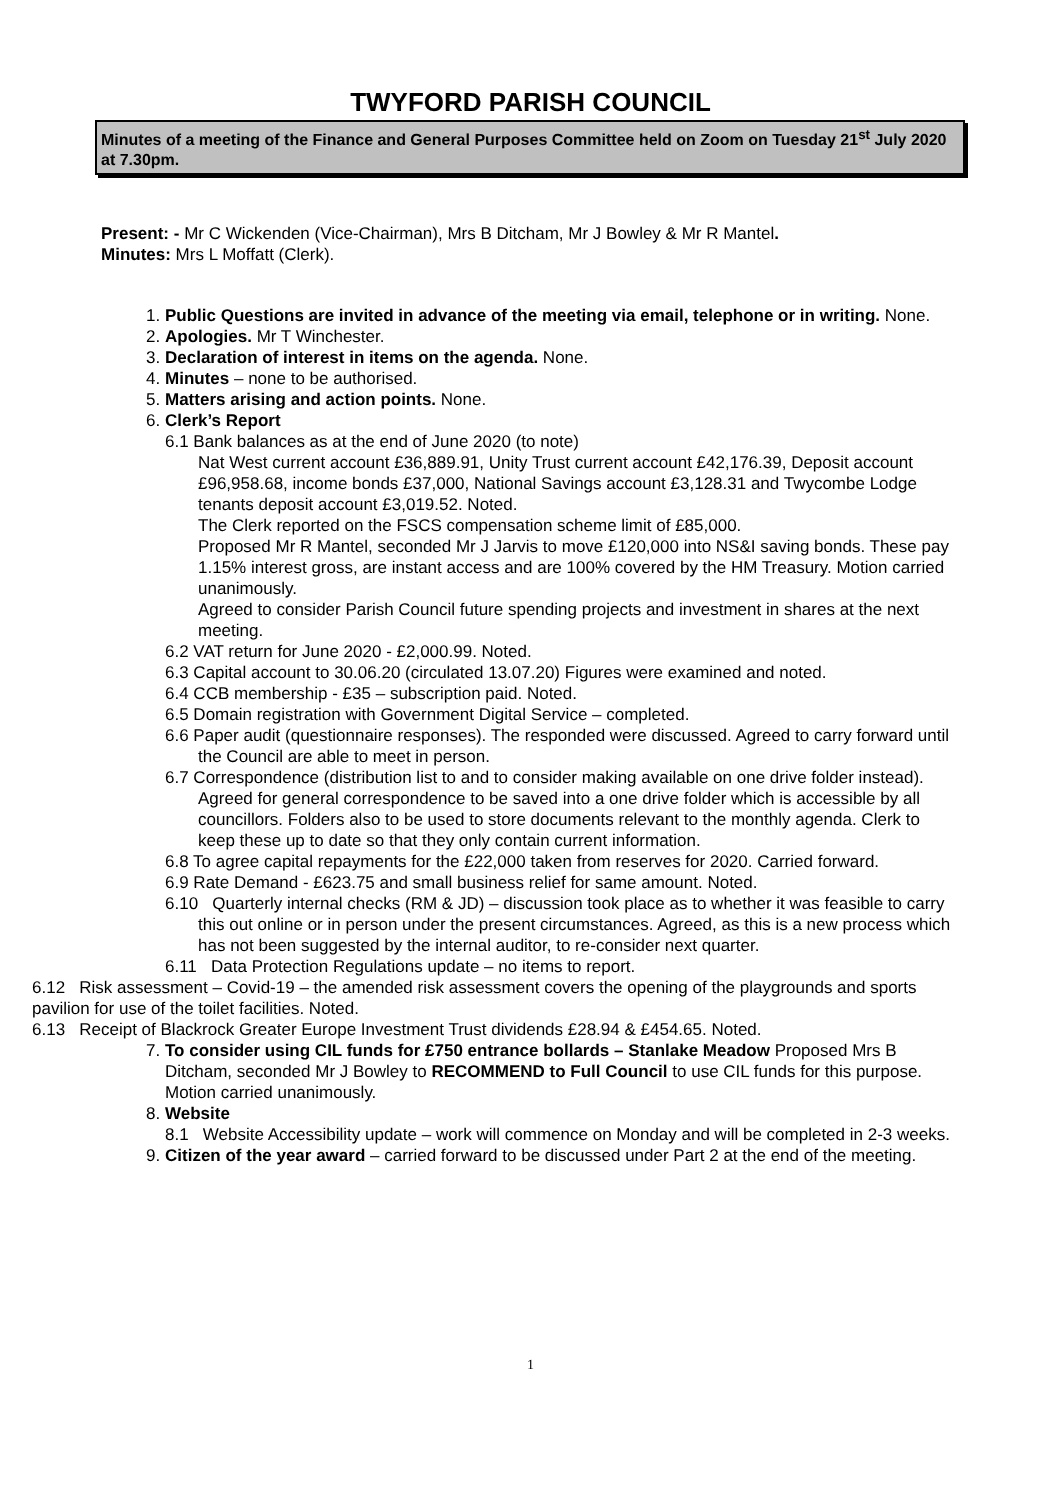TWYFORD PARISH COUNCIL
Minutes of a meeting of the Finance and General Purposes Committee held on Zoom on Tuesday 21<sup>st</sup> July 2020 at 7.30pm.
Present: - Mr C Wickenden (Vice-Chairman), Mrs B Ditcham, Mr J Bowley & Mr R Mantel.
Minutes: Mrs L Moffatt (Clerk).
1. Public Questions are invited in advance of the meeting via email, telephone or in writing. None.
2. Apologies. Mr T Winchester.
3. Declaration of interest in items on the agenda. None.
4. Minutes – none to be authorised.
5. Matters arising and action points. None.
6. Clerk’s Report
6.1 Bank balances as at the end of June 2020 (to note)
Nat West current account £36,889.91, Unity Trust current account £42,176.39, Deposit account £96,958.68, income bonds £37,000, National Savings account £3,128.31 and Twycombe Lodge tenants deposit account £3,019.52. Noted.
The Clerk reported on the FSCS compensation scheme limit of £85,000.
Proposed Mr R Mantel, seconded Mr J Jarvis to move £120,000 into NS&I saving bonds. These pay 1.15% interest gross, are instant access and are 100% covered by the HM Treasury. Motion carried unanimously.
Agreed to consider Parish Council future spending projects and investment in shares at the next meeting.
6.2 VAT return for June 2020 - £2,000.99. Noted.
6.3 Capital account to 30.06.20 (circulated 13.07.20) Figures were examined and noted.
6.4 CCB membership - £35 – subscription paid. Noted.
6.5 Domain registration with Government Digital Service – completed.
6.6 Paper audit (questionnaire responses). The responded were discussed. Agreed to carry forward until the Council are able to meet in person.
6.7 Correspondence (distribution list to and to consider making available on one drive folder instead). Agreed for general correspondence to be saved into a one drive folder which is accessible by all councillors. Folders also to be used to store documents relevant to the monthly agenda. Clerk to keep these up to date so that they only contain current information.
6.8 To agree capital repayments for the £22,000 taken from reserves for 2020. Carried forward.
6.9 Rate Demand - £623.75 and small business relief for same amount. Noted.
6.10 Quarterly internal checks (RM & JD) – discussion took place as to whether it was feasible to carry this out online or in person under the present circumstances. Agreed, as this is a new process which has not been suggested by the internal auditor, to re-consider next quarter.
6.11 Data Protection Regulations update – no items to report.
6.12 Risk assessment – Covid-19 – the amended risk assessment covers the opening of the playgrounds and sports pavilion for use of the toilet facilities. Noted.
6.13 Receipt of Blackrock Greater Europe Investment Trust dividends £28.94 & £454.65. Noted.
7. To consider using CIL funds for £750 entrance bollards – Stanlake Meadow Proposed Mrs B Ditcham, seconded Mr J Bowley to RECOMMEND to Full Council to use CIL funds for this purpose. Motion carried unanimously.
8. Website
8.1 Website Accessibility update – work will commence on Monday and will be completed in 2-3 weeks.
9. Citizen of the year award – carried forward to be discussed under Part 2 at the end of the meeting.
1